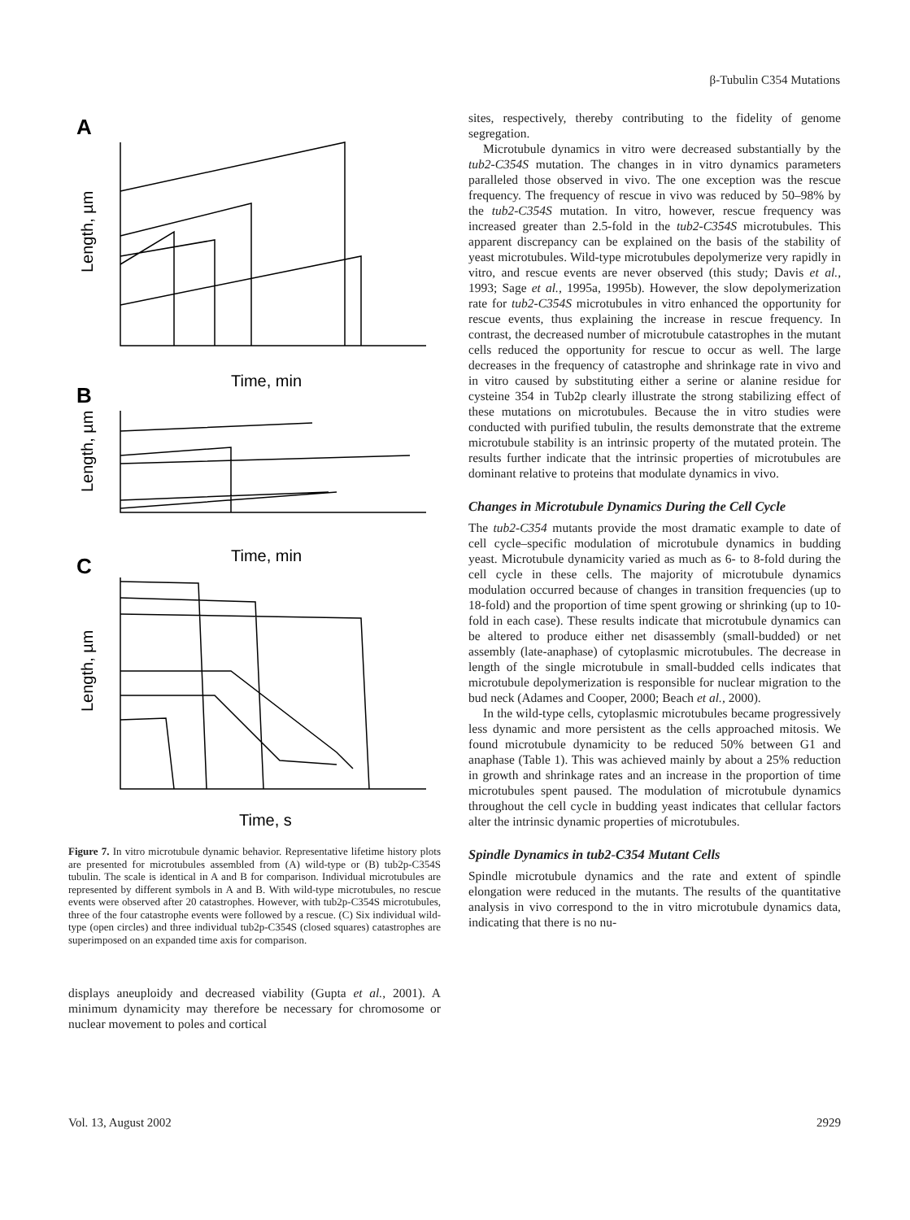β-Tubulin C354 Mutations
A
B
C
Time, min
Time, min
Time, s
Length, µm
Length, µm
Length, µm
Figure 7. In vitro microtubule dynamic behavior. Representative lifetime history plots are presented for microtubules assembled from (A) wild-type or (B) tub2p-C354S tubulin. The scale is identical in A and B for comparison. Individual microtubules are represented by different symbols in A and B. With wild-type microtubules, no rescue events were observed after 20 catastrophes. However, with tub2p-C354S microtubules, three of the four catastrophe events were followed by a rescue. (C) Six individual wild-type (open circles) and three individual tub2p-C354S (closed squares) catastrophes are superimposed on an expanded time axis for comparison.
displays aneuploidy and decreased viability (Gupta et al., 2001). A minimum dynamicity may therefore be necessary for chromosome or nuclear movement to poles and cortical
sites, respectively, thereby contributing to the fidelity of genome segregation.
Microtubule dynamics in vitro were decreased substantially by the tub2-C354S mutation. The changes in in vitro dynamics parameters paralleled those observed in vivo. The one exception was the rescue frequency. The frequency of rescue in vivo was reduced by 50–98% by the tub2-C354S mutation. In vitro, however, rescue frequency was increased greater than 2.5-fold in the tub2-C354S microtubules. This apparent discrepancy can be explained on the basis of the stability of yeast microtubules. Wild-type microtubules depolymerize very rapidly in vitro, and rescue events are never observed (this study; Davis et al., 1993; Sage et al., 1995a, 1995b). However, the slow depolymerization rate for tub2-C354S microtubules in vitro enhanced the opportunity for rescue events, thus explaining the increase in rescue frequency. In contrast, the decreased number of microtubule catastrophes in the mutant cells reduced the opportunity for rescue to occur as well. The large decreases in the frequency of catastrophe and shrinkage rate in vivo and in vitro caused by substituting either a serine or alanine residue for cysteine 354 in Tub2p clearly illustrate the strong stabilizing effect of these mutations on microtubules. Because the in vitro studies were conducted with purified tubulin, the results demonstrate that the extreme microtubule stability is an intrinsic property of the mutated protein. The results further indicate that the intrinsic properties of microtubules are dominant relative to proteins that modulate dynamics in vivo.
Changes in Microtubule Dynamics During the Cell Cycle
The tub2-C354 mutants provide the most dramatic example to date of cell cycle–specific modulation of microtubule dynamics in budding yeast. Microtubule dynamicity varied as much as 6- to 8-fold during the cell cycle in these cells. The majority of microtubule dynamics modulation occurred because of changes in transition frequencies (up to 18-fold) and the proportion of time spent growing or shrinking (up to 10-fold in each case). These results indicate that microtubule dynamics can be altered to produce either net disassembly (small-budded) or net assembly (late-anaphase) of cytoplasmic microtubules. The decrease in length of the single microtubule in small-budded cells indicates that microtubule depolymerization is responsible for nuclear migration to the bud neck (Adames and Cooper, 2000; Beach et al., 2000).
In the wild-type cells, cytoplasmic microtubules became progressively less dynamic and more persistent as the cells approached mitosis. We found microtubule dynamicity to be reduced 50% between G1 and anaphase (Table 1). This was achieved mainly by about a 25% reduction in growth and shrinkage rates and an increase in the proportion of time microtubules spent paused. The modulation of microtubule dynamics throughout the cell cycle in budding yeast indicates that cellular factors alter the intrinsic dynamic properties of microtubules.
Spindle Dynamics in tub2-C354 Mutant Cells
Spindle microtubule dynamics and the rate and extent of spindle elongation were reduced in the mutants. The results of the quantitative analysis in vivo correspond to the in vitro microtubule dynamics data, indicating that there is no nu-
Vol. 13, August 2002 2929